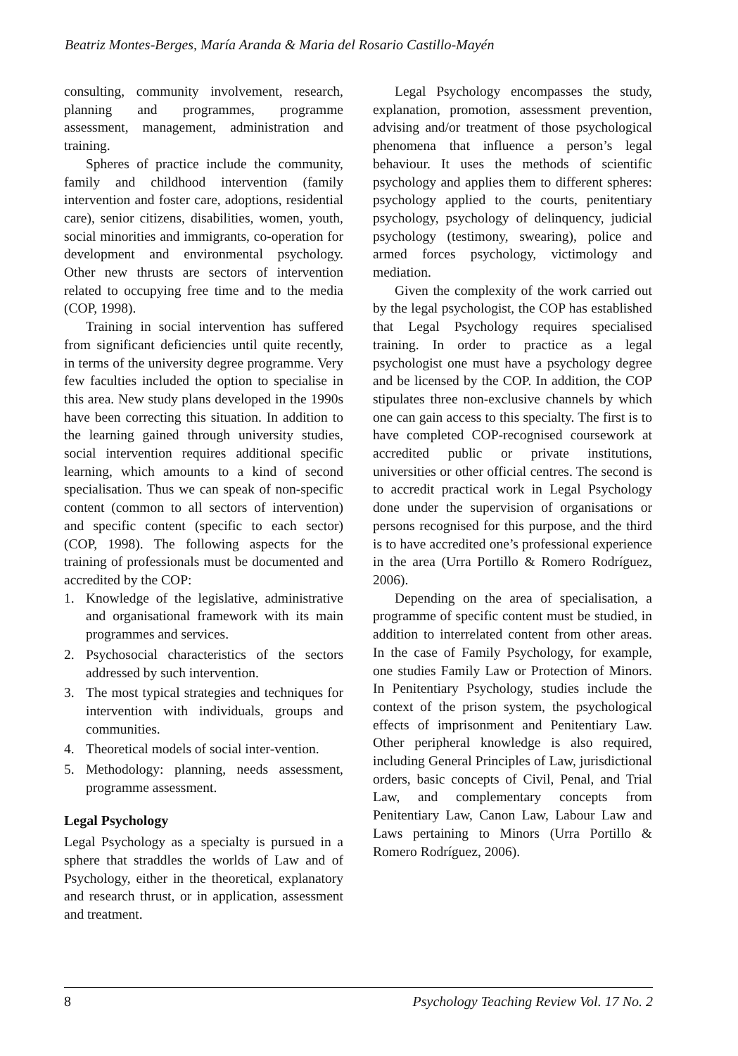Beatriz Montes-Berges, María Aranda & Maria del Rosario Castillo-Mayén
consulting, community involvement, research, planning and programmes, programme assessment, management, administration and training.
Spheres of practice include the community, family and childhood intervention (family intervention and foster care, adoptions, residential care), senior citizens, disabilities, women, youth, social minorities and immigrants, co-operation for development and environmental psychology. Other new thrusts are sectors of intervention related to occupying free time and to the media (COP, 1998).
Training in social intervention has suffered from significant deficiencies until quite recently, in terms of the university degree programme. Very few faculties included the option to specialise in this area. New study plans developed in the 1990s have been correcting this situation. In addition to the learning gained through university studies, social intervention requires additional specific learning, which amounts to a kind of second specialisation. Thus we can speak of non-specific content (common to all sectors of intervention) and specific content (specific to each sector) (COP, 1998). The following aspects for the training of professionals must be documented and accredited by the COP:
1. Knowledge of the legislative, administrative and organisational framework with its main programmes and services.
2. Psychosocial characteristics of the sectors addressed by such intervention.
3. The most typical strategies and techniques for intervention with individuals, groups and communities.
4. Theoretical models of social inter-vention.
5. Methodology: planning, needs assessment, programme assessment.
Legal Psychology
Legal Psychology as a specialty is pursued in a sphere that straddles the worlds of Law and of Psychology, either in the theoretical, explanatory and research thrust, or in application, assessment and treatment.
Legal Psychology encompasses the study, explanation, promotion, assessment prevention, advising and/or treatment of those psychological phenomena that influence a person’s legal behaviour. It uses the methods of scientific psychology and applies them to different spheres: psychology applied to the courts, penitentiary psychology, psychology of delinquency, judicial psychology (testimony, swearing), police and armed forces psychology, victimology and mediation.
Given the complexity of the work carried out by the legal psychologist, the COP has established that Legal Psychology requires specialised training. In order to practice as a legal psychologist one must have a psychology degree and be licensed by the COP. In addition, the COP stipulates three non-exclusive channels by which one can gain access to this specialty. The first is to have completed COP-recognised coursework at accredited public or private institutions, universities or other official centres. The second is to accredit practical work in Legal Psychology done under the supervision of organisations or persons recognised for this purpose, and the third is to have accredited one’s professional experience in the area (Urra Portillo & Romero Rodríguez, 2006).
Depending on the area of specialisation, a programme of specific content must be studied, in addition to interrelated content from other areas. In the case of Family Psychology, for example, one studies Family Law or Protection of Minors. In Penitentiary Psychology, studies include the context of the prison system, the psychological effects of imprisonment and Penitentiary Law. Other peripheral knowledge is also required, including General Principles of Law, jurisdictional orders, basic concepts of Civil, Penal, and Trial Law, and complementary concepts from Penitentiary Law, Canon Law, Labour Law and Laws pertaining to Minors (Urra Portillo & Romero Rodríguez, 2006).
8 Psychology Teaching Review Vol. 17 No. 2